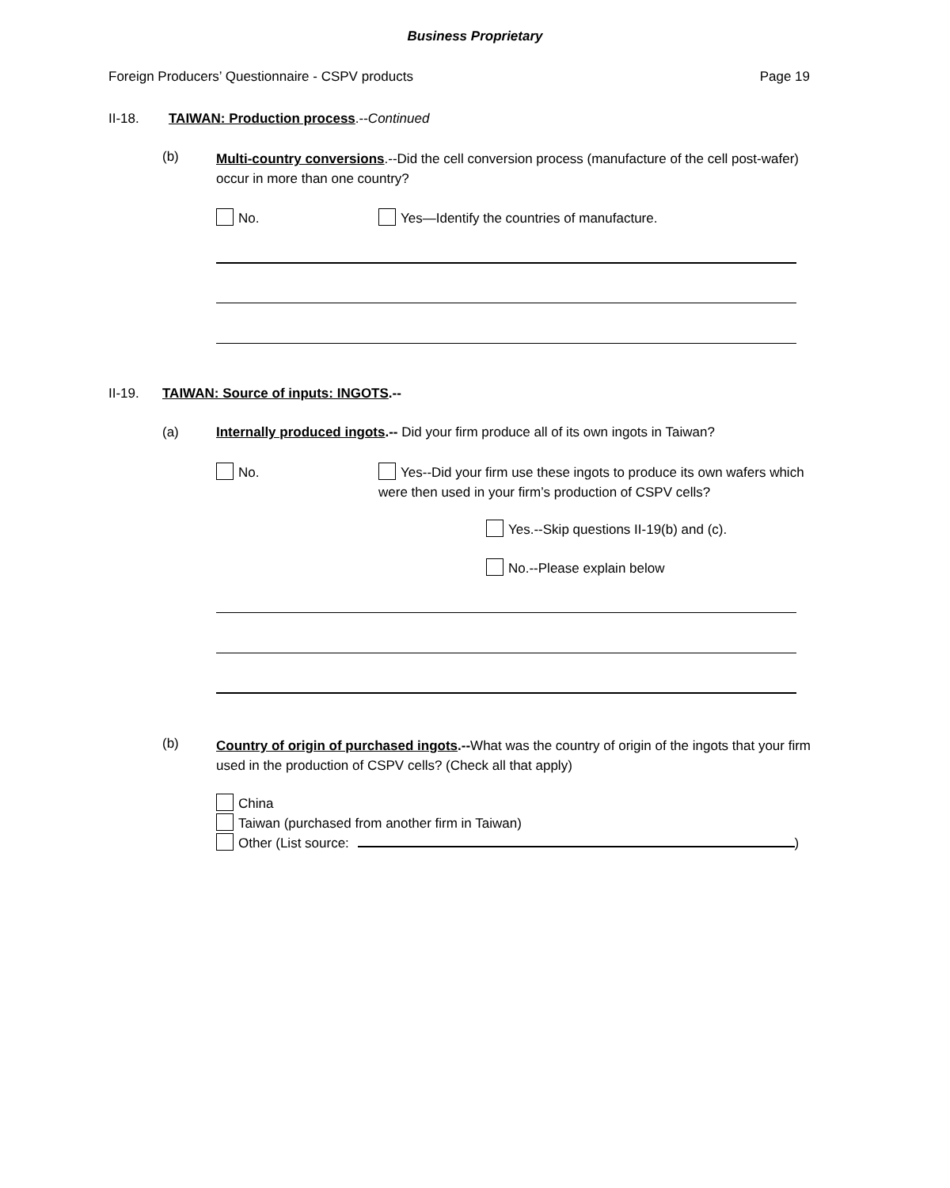Business Proprietary
Foreign Producers’ Questionnaire - CSPV products Page 19
II-18.
TAIWAN: Production process.--Continued
(b)
Multi-country conversions.--Did the cell conversion process (manufacture of the cell post-wafer) occur in more than one country?
No.
Yes—Identify the countries of manufacture.
II-19.
TAIWAN: Source of inputs: INGOTS.--
(a)
Internally produced ingots.-- Did your firm produce all of its own ingots in Taiwan?
No.
Yes--Did your firm use these ingots to produce its own wafers which were then used in your firm’s production of CSPV cells?
Yes.--Skip questions II-19(b) and (c).
No.--Please explain below
(b)
Country of origin of purchased ingots.--What was the country of origin of the ingots that your firm used in the production of CSPV cells? (Check all that apply)
China
Taiwan (purchased from another firm in Taiwan)
Other (List source: )